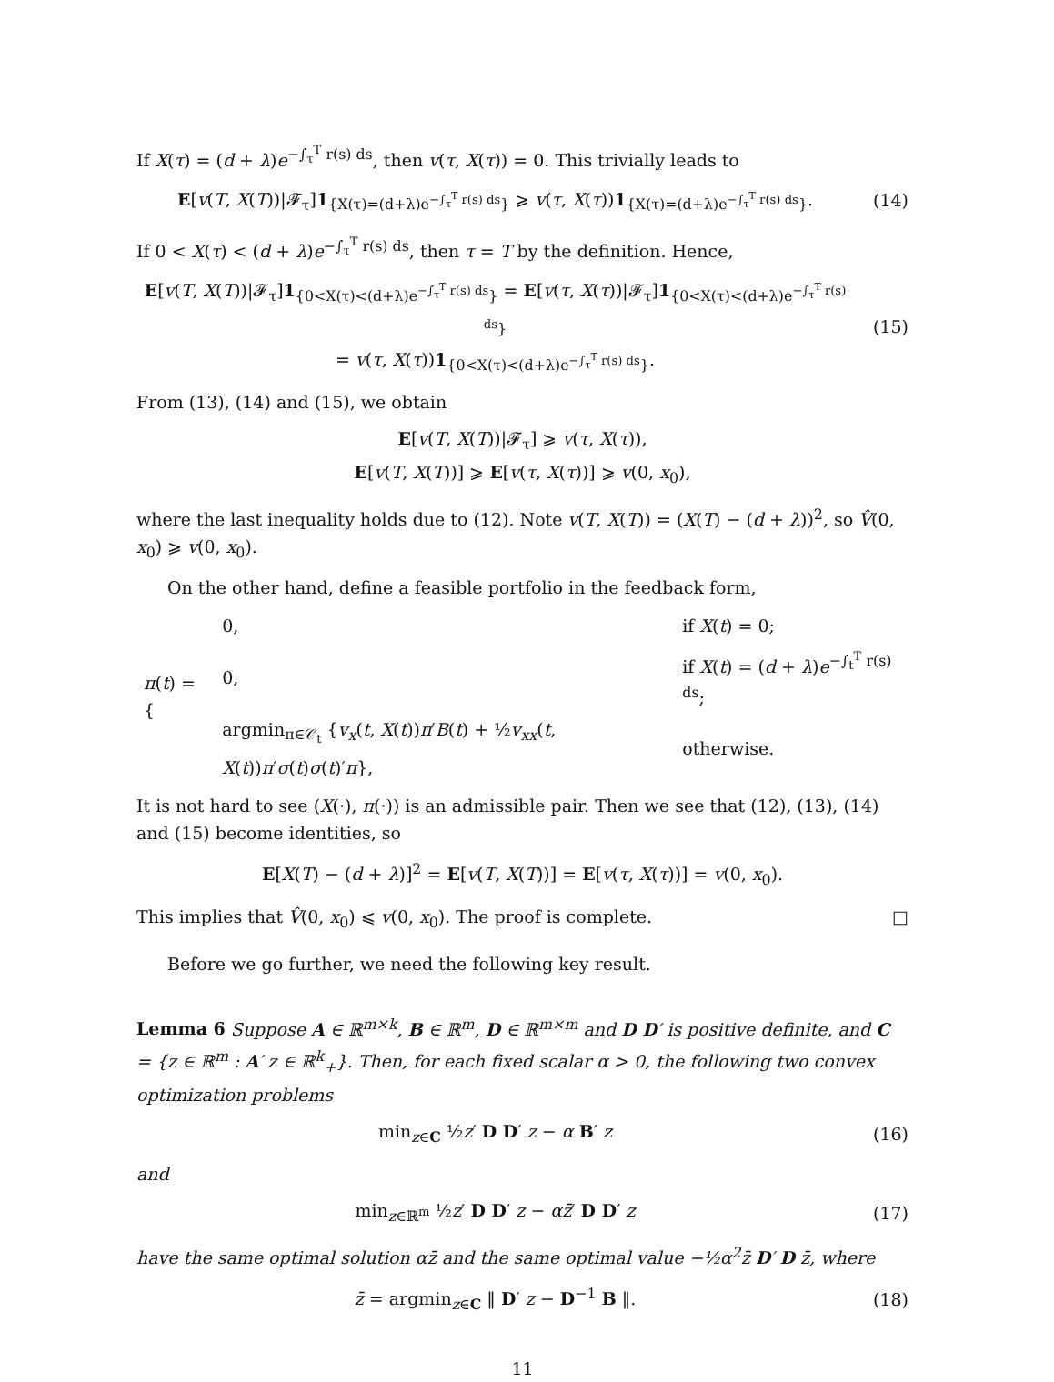If X(τ) = (d + λ)e<sup>−∫<sub>τ</sub><sup>T</sup> r(s) ds</sup>, then v(τ, X(τ)) = 0. This trivially leads to
E[v(T, X(T))|𝓕<sub>τ</sub>]1<sub>{X(τ)=(d+λ)e<sup>−∫<sub>τ</sub><sup>T</sup> r(s) ds</sup>}</sub> ⩾ v(τ, X(τ))1<sub>{X(τ)=(d+λ)e<sup>−∫<sub>τ</sub><sup>T</sup> r(s) ds</sup>}</sub>.
(14)
If 0 < X(τ) < (d + λ)e<sup>−∫<sub>τ</sub><sup>T</sup> r(s) ds</sup>, then τ = T by the definition. Hence,
E[v(T, X(T))|𝓕<sub>τ</sub>]1<sub>{0<X(τ)<(d+λ)e<sup>−∫<sub>τ</sub><sup>T</sup> r(s) ds</sup>}</sub> = E[v(τ, X(τ))|𝓕<sub>τ</sub>]1<sub>{0<X(τ)<(d+λ)e<sup>−∫<sub>τ</sub><sup>T</sup> r(s) ds</sup>}</sub>
= v(τ, X(τ))1<sub>{0<X(τ)<(d+λ)e<sup>−∫<sub>τ</sub><sup>T</sup> r(s) ds</sup>}</sub>.
(15)
From (13), (14) and (15), we obtain
E[v(T, X(T))|𝓕<sub>τ</sub>] ⩾ v(τ, X(τ)),
E[v(T, X(T))] ⩾ E[v(τ, X(τ))] ⩾ v(0, x<sub>0</sub>),
where the last inequality holds due to (12). Note v(T, X(T)) = (X(T) − (d + λ))<sup>2</sup>, so V̂(0, x<sub>0</sub>) ⩾ v(0, x<sub>0</sub>).
On the other hand, define a feasible portfolio in the feedback form,
| π ( t ) = { | 0, | if X ( t ) = 0; |
| | 0, | if X ( t ) = ( d + λ ) e<sup>−∫<sub>t</sub><sup>T</sup> r(s) ds</sup>; |
| | argmin<sub>π∈𝒞<sub>t</sub></sub> { v<sub>x</sub> ( t , X ( t )) π ′ B ( t ) + ½ v<sub>xx</sub> ( t , X ( t )) π ′ σ ( t ) σ ( t )′ π }, | otherwise. |
It is not hard to see (X(·), π(·)) is an admissible pair. Then we see that (12), (13), (14) and (15) become identities, so
E[X(T) − (d + λ)]<sup>2</sup> = E[v(T, X(T))] = E[v(τ, X(τ))] = v(0, x<sub>0</sub>).
This implies that V̂(0, x<sub>0</sub>) ⩽ v(0, x<sub>0</sub>). The proof is complete. □
Before we go further, we need the following key result.
Lemma 6 Suppose A ∈ ℝ<sup>m×k</sup>, B ∈ ℝ<sup>m</sup>, D ∈ ℝ<sup>m×m</sup> and D D′ is positive definite, and C = {z ∈ ℝ<sup>m</sup> : A′ z ∈ ℝ<sup>k</sup><sub>+</sub>}. Then, for each fixed scalar α > 0, the following two convex optimization problems
min<sub>z∈C</sub> ½z′ D D′ z − α B′ z (16)
and
min<sub>z∈ℝ<sup>m</sup></sub> ½z′ D D′ z − αz̄′ D D′ z
(17)
have the same optimal solution αz̄ and the same optimal value −½α<sup>2</sup>z̄ D′ D z̄, where
z̄ = argmin<sub>z∈C</sub> ‖ D′ z − D<sup>−1</sup> B ‖.
(18)
11